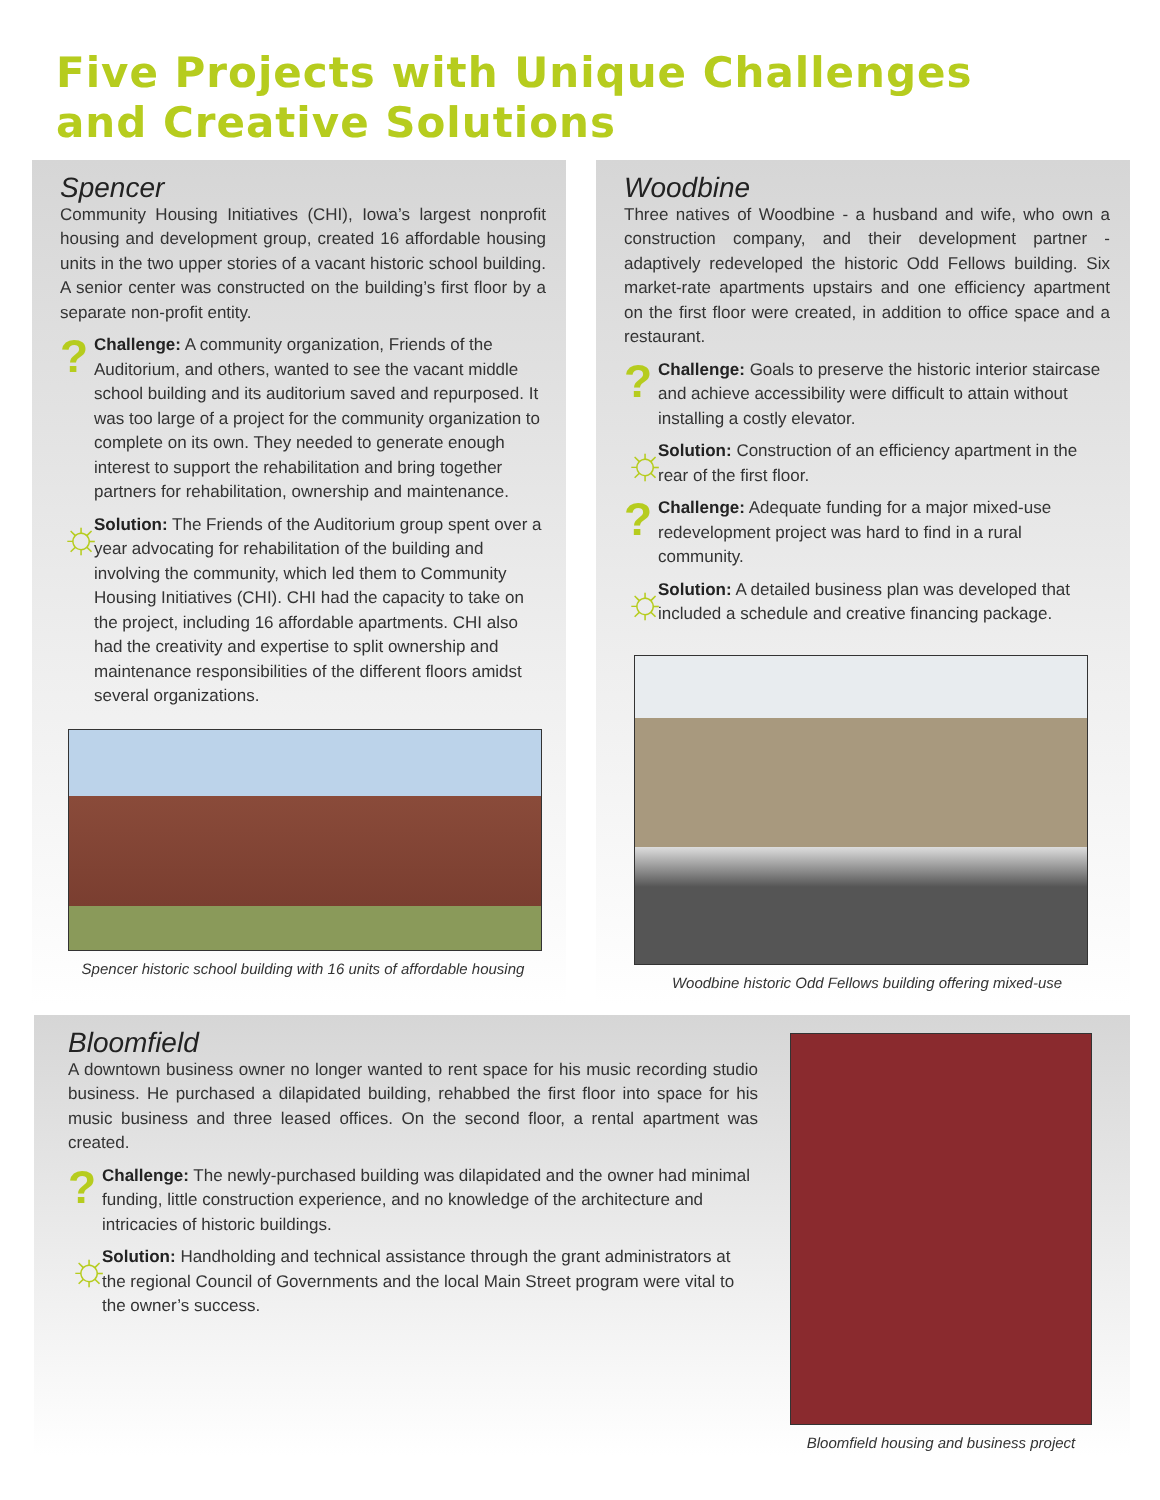Five Projects with Unique Challenges
and Creative Solutions
Spencer
Community Housing Initiatives (CHI), Iowa’s largest nonprofit housing and development group, created 16 affordable housing units in the two upper stories of a vacant historic school building. A senior center was constructed on the building’s first floor by a separate non-profit entity.
?
Challenge: A community organization, Friends of the Auditorium, and others, wanted to see the vacant middle school building and its auditorium saved and repurposed. It was too large of a project for the community organization to complete on its own. They needed to generate enough interest to support the rehabilitation and bring together partners for rehabilitation, ownership and maintenance.
☼
Solution: The Friends of the Auditorium group spent over a year advocating for rehabilitation of the building and involving the community, which led them to Community Housing Initiatives (CHI). CHI had the capacity to take on the project, including 16 affordable apartments. CHI also had the creativity and expertise to split ownership and maintenance responsibilities of the different floors amidst several organizations.
Spencer historic school building with 16 units of affordable housing
Woodbine
Three natives of Woodbine - a husband and wife, who own a construction company, and their development partner - adaptively redeveloped the historic Odd Fellows building. Six market-rate apartments upstairs and one efficiency apartment on the first floor were created, in addition to office space and a restaurant.
?
Challenge: Goals to preserve the historic interior staircase and achieve accessibility were difficult to attain without installing a costly elevator.
☼
Solution: Construction of an efficiency apartment in the rear of the first floor.
?
Challenge: Adequate funding for a major mixed-use redevelopment project was hard to find in a rural community.
☼
Solution: A detailed business plan was developed that included a schedule and creative financing package.
Woodbine historic Odd Fellows building offering mixed-use
Bloomfield
A downtown business owner no longer wanted to rent space for his music recording studio business. He purchased a dilapidated building, rehabbed the first floor into space for his music business and three leased offices. On the second floor, a rental apartment was created.
?
Challenge: The newly-purchased building was dilapidated and the owner had minimal funding, little construction experience, and no knowledge of the architecture and intricacies of historic buildings.
☼
Solution: Handholding and technical assistance through the grant administrators at the regional Council of Governments and the local Main Street program were vital to the owner’s success.
Bloomfield housing and business project